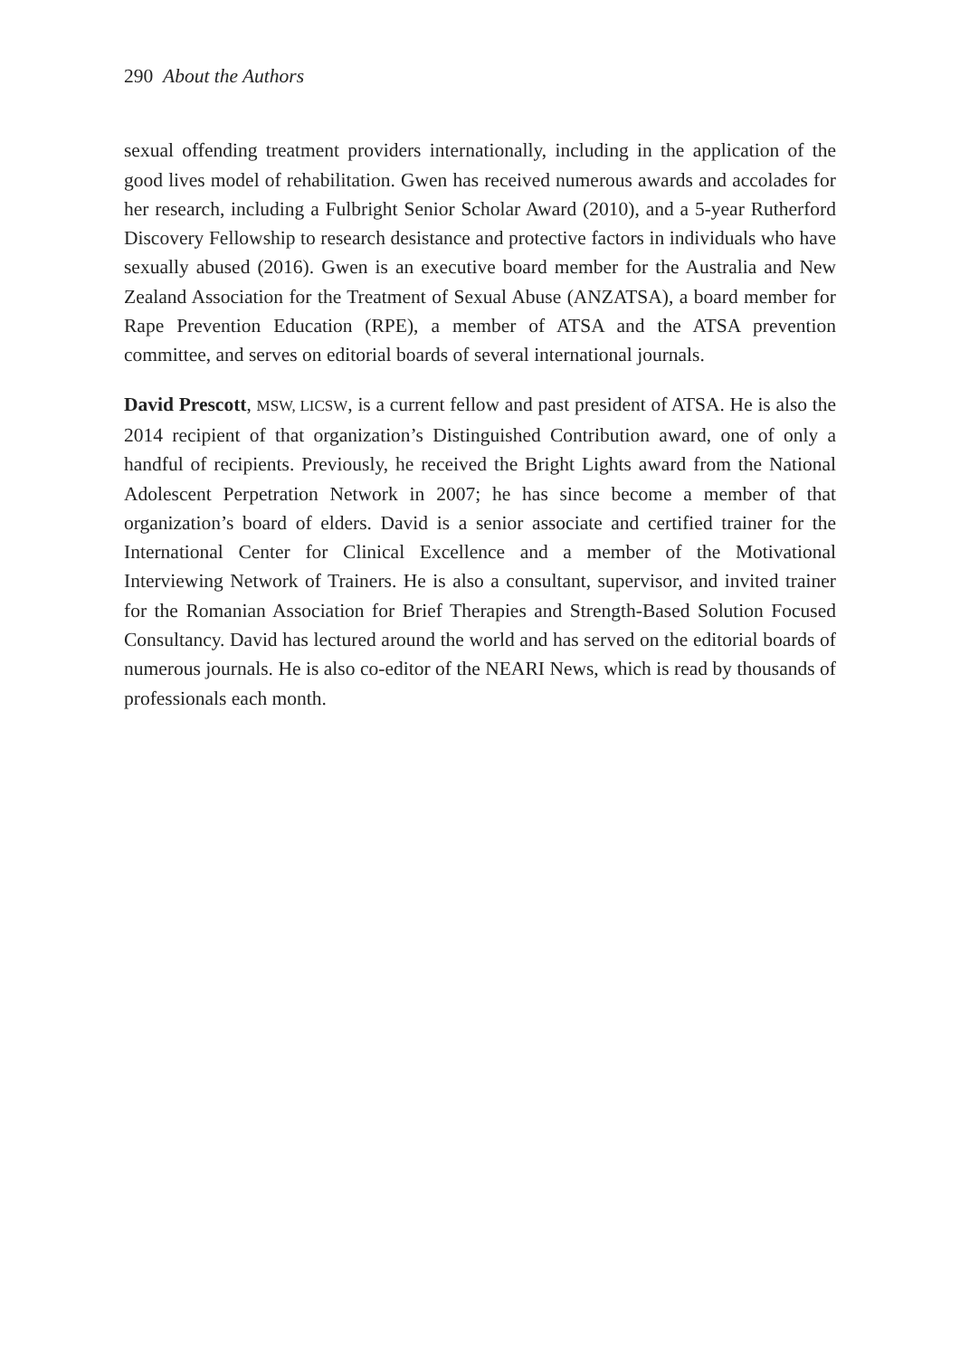290 About the Authors
sexual offending treatment providers internationally, including in the application of the good lives model of rehabilitation. Gwen has received numerous awards and accolades for her research, including a Fulbright Senior Scholar Award (2010), and a 5-year Rutherford Discovery Fellowship to research desistance and protective factors in individuals who have sexually abused (2016). Gwen is an executive board member for the Australia and New Zealand Association for the Treatment of Sexual Abuse (ANZATSA), a board member for Rape Prevention Education (RPE), a member of ATSA and the ATSA prevention committee, and serves on editorial boards of several international journals.
David Prescott, MSW, LICSW, is a current fellow and past president of ATSA. He is also the 2014 recipient of that organization’s Distinguished Contribution award, one of only a handful of recipients. Previously, he received the Bright Lights award from the National Adolescent Perpetration Network in 2007; he has since become a member of that organization’s board of elders. David is a senior associate and certified trainer for the International Center for Clinical Excellence and a member of the Motivational Interviewing Network of Trainers. He is also a consultant, supervisor, and invited trainer for the Romanian Association for Brief Therapies and Strength-Based Solution Focused Consultancy. David has lectured around the world and has served on the editorial boards of numerous journals. He is also co-editor of the NEARI News, which is read by thousands of professionals each month.